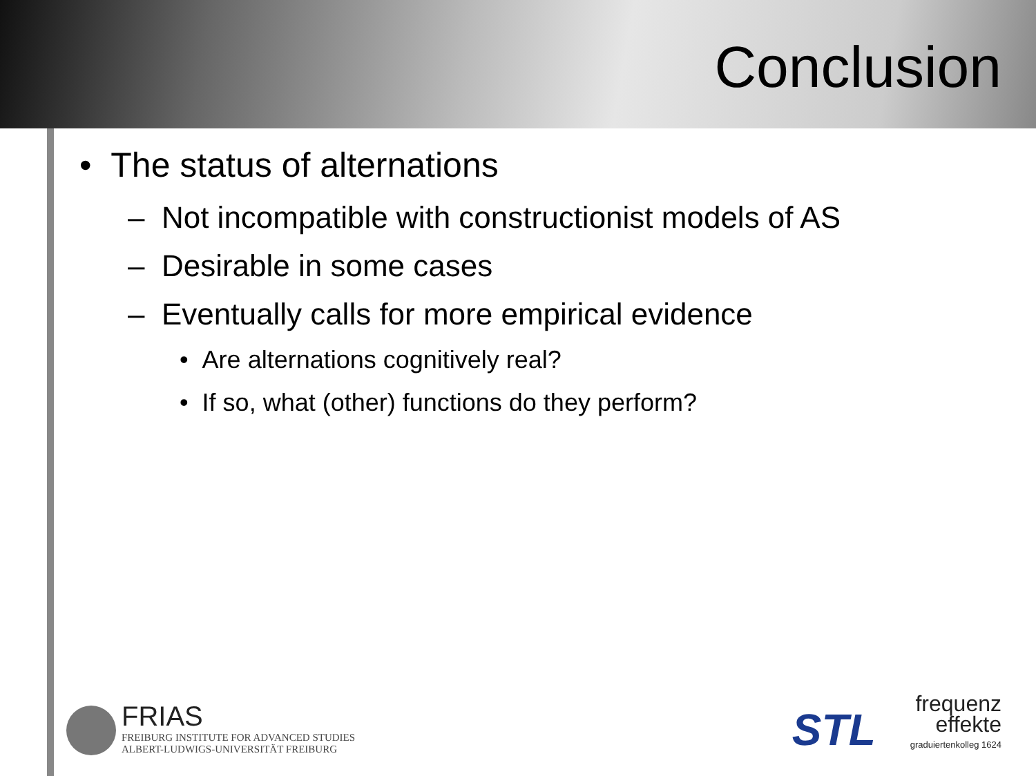Conclusion
• The status of alternations
– Not incompatible with constructionist models of AS
– Desirable in some cases
– Eventually calls for more empirical evidence
• Are alternations cognitively real?
• If so, what (other) functions do they perform?
FRIAS FREIBURG INSTITUTE FOR ADVANCED STUDIES
ALBERT-LUDWIGS-UNIVERSITÄT FREIBURG
STL
frequenz
effekte
graduiertenkolleg 1624